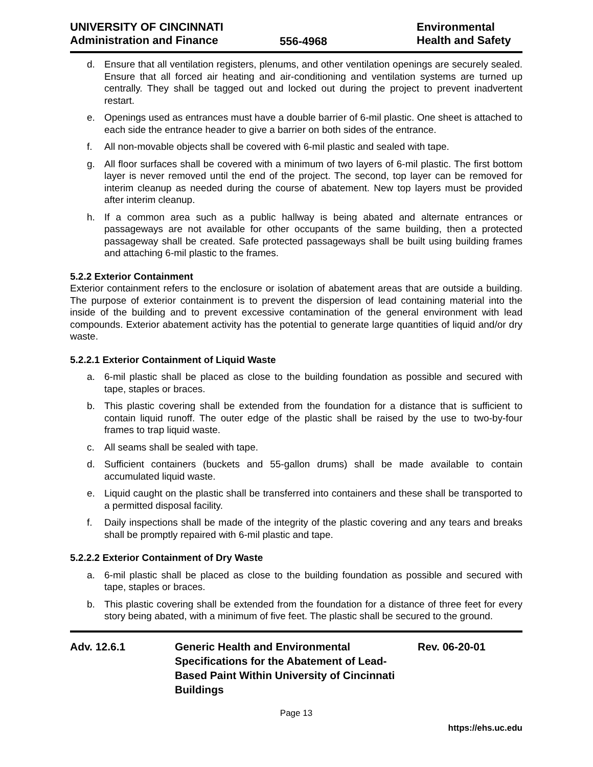UNIVERSITY OF CINCINNATI
Administration and Finance
556-4968
Environmental
Health and Safety
d. Ensure that all ventilation registers, plenums, and other ventilation openings are securely sealed. Ensure that all forced air heating and air-conditioning and ventilation systems are turned up centrally. They shall be tagged out and locked out during the project to prevent inadvertent restart.
e. Openings used as entrances must have a double barrier of 6-mil plastic. One sheet is attached to each side the entrance header to give a barrier on both sides of the entrance.
f. All non-movable objects shall be covered with 6-mil plastic and sealed with tape.
g. All floor surfaces shall be covered with a minimum of two layers of 6-mil plastic. The first bottom layer is never removed until the end of the project. The second, top layer can be removed for interim cleanup as needed during the course of abatement. New top layers must be provided after interim cleanup.
h. If a common area such as a public hallway is being abated and alternate entrances or passageways are not available for other occupants of the same building, then a protected passageway shall be created. Safe protected passageways shall be built using building frames and attaching 6-mil plastic to the frames.
5.2.2 Exterior Containment
Exterior containment refers to the enclosure or isolation of abatement areas that are outside a building. The purpose of exterior containment is to prevent the dispersion of lead containing material into the inside of the building and to prevent excessive contamination of the general environment with lead compounds. Exterior abatement activity has the potential to generate large quantities of liquid and/or dry waste.
5.2.2.1 Exterior Containment of Liquid Waste
a. 6-mil plastic shall be placed as close to the building foundation as possible and secured with tape, staples or braces.
b. This plastic covering shall be extended from the foundation for a distance that is sufficient to contain liquid runoff. The outer edge of the plastic shall be raised by the use to two-by-four frames to trap liquid waste.
c. All seams shall be sealed with tape.
d. Sufficient containers (buckets and 55-gallon drums) shall be made available to contain accumulated liquid waste.
e. Liquid caught on the plastic shall be transferred into containers and these shall be transported to a permitted disposal facility.
f. Daily inspections shall be made of the integrity of the plastic covering and any tears and breaks shall be promptly repaired with 6-mil plastic and tape.
5.2.2.2 Exterior Containment of Dry Waste
a. 6-mil plastic shall be placed as close to the building foundation as possible and secured with tape, staples or braces.
b. This plastic covering shall be extended from the foundation for a distance of three feet for every story being abated, with a minimum of five feet. The plastic shall be secured to the ground.
Adv. 12.6.1 Generic Health and Environmental Specifications for the Abatement of Lead-Based Paint Within University of Cincinnati Buildings
Rev. 06-20-01
Page 13
https://ehs.uc.edu